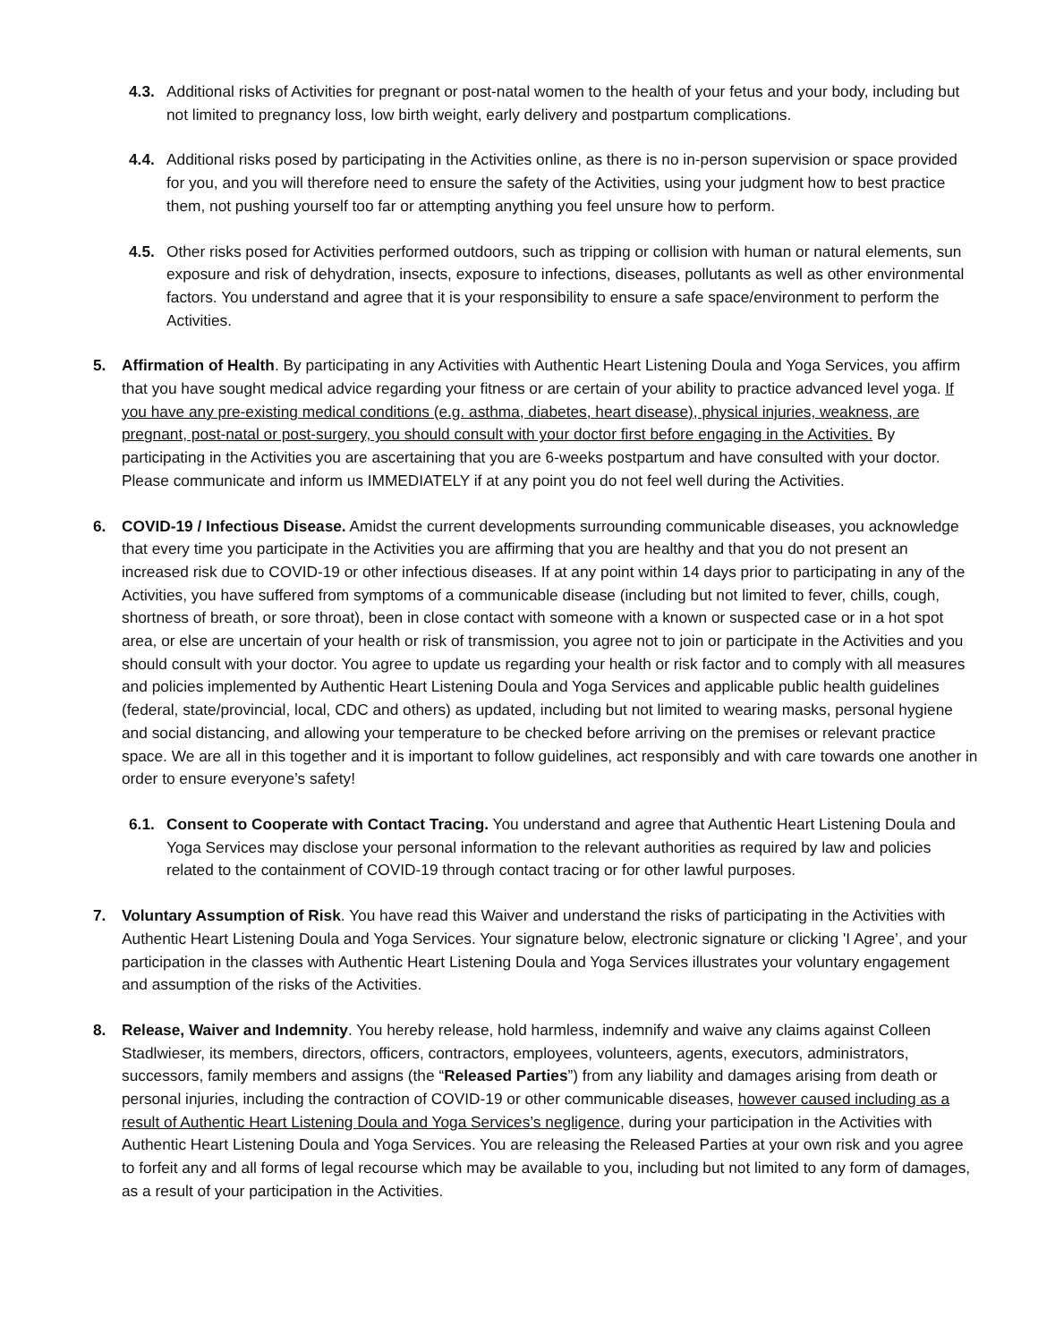4.3. Additional risks of Activities for pregnant or post-natal women to the health of your fetus and your body, including but not limited to pregnancy loss, low birth weight, early delivery and postpartum complications.
4.4. Additional risks posed by participating in the Activities online, as there is no in-person supervision or space provided for you, and you will therefore need to ensure the safety of the Activities, using your judgment how to best practice them, not pushing yourself too far or attempting anything you feel unsure how to perform.
4.5. Other risks posed for Activities performed outdoors, such as tripping or collision with human or natural elements, sun exposure and risk of dehydration, insects, exposure to infections, diseases, pollutants as well as other environmental factors. You understand and agree that it is your responsibility to ensure a safe space/environment to perform the Activities.
5. Affirmation of Health. By participating in any Activities with Authentic Heart Listening Doula and Yoga Services, you affirm that you have sought medical advice regarding your fitness or are certain of your ability to practice advanced level yoga. If you have any pre-existing medical conditions (e.g. asthma, diabetes, heart disease), physical injuries, weakness, are pregnant, post-natal or post-surgery, you should consult with your doctor first before engaging in the Activities. By participating in the Activities you are ascertaining that you are 6-weeks postpartum and have consulted with your doctor. Please communicate and inform us IMMEDIATELY if at any point you do not feel well during the Activities.
6. COVID-19 / Infectious Disease. Amidst the current developments surrounding communicable diseases, you acknowledge that every time you participate in the Activities you are affirming that you are healthy and that you do not present an increased risk due to COVID-19 or other infectious diseases. If at any point within 14 days prior to participating in any of the Activities, you have suffered from symptoms of a communicable disease (including but not limited to fever, chills, cough, shortness of breath, or sore throat), been in close contact with someone with a known or suspected case or in a hot spot area, or else are uncertain of your health or risk of transmission, you agree not to join or participate in the Activities and you should consult with your doctor. You agree to update us regarding your health or risk factor and to comply with all measures and policies implemented by Authentic Heart Listening Doula and Yoga Services and applicable public health guidelines (federal, state/provincial, local, CDC and others) as updated, including but not limited to wearing masks, personal hygiene and social distancing, and allowing your temperature to be checked before arriving on the premises or relevant practice space. We are all in this together and it is important to follow guidelines, act responsibly and with care towards one another in order to ensure everyone’s safety!
6.1. Consent to Cooperate with Contact Tracing. You understand and agree that Authentic Heart Listening Doula and Yoga Services may disclose your personal information to the relevant authorities as required by law and policies related to the containment of COVID-19 through contact tracing or for other lawful purposes.
7. Voluntary Assumption of Risk. You have read this Waiver and understand the risks of participating in the Activities with Authentic Heart Listening Doula and Yoga Services. Your signature below, electronic signature or clicking 'I Agree’, and your participation in the classes with Authentic Heart Listening Doula and Yoga Services illustrates your voluntary engagement and assumption of the risks of the Activities.
8. Release, Waiver and Indemnity. You hereby release, hold harmless, indemnify and waive any claims against Colleen Stadlwieser, its members, directors, officers, contractors, employees, volunteers, agents, executors, administrators, successors, family members and assigns (the “Released Parties”) from any liability and damages arising from death or personal injuries, including the contraction of COVID-19 or other communicable diseases, however caused including as a result of Authentic Heart Listening Doula and Yoga Services’s negligence, during your participation in the Activities with Authentic Heart Listening Doula and Yoga Services. You are releasing the Released Parties at your own risk and you agree to forfeit any and all forms of legal recourse which may be available to you, including but not limited to any form of damages, as a result of your participation in the Activities.